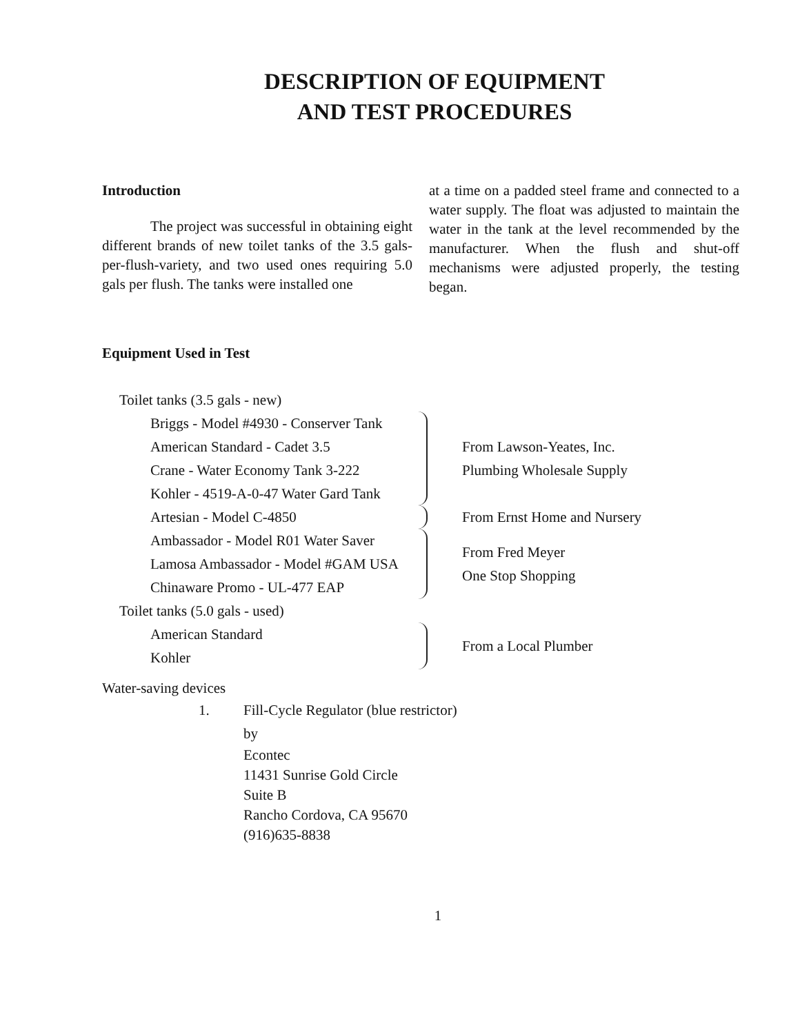DESCRIPTION OF EQUIPMENT
AND TEST PROCEDURES
Introduction
The project was successful in obtaining eight different brands of new toilet tanks of the 3.5 gals-per-flush-variety, and two used ones requiring 5.0 gals per flush. The tanks were installed one
at a time on a padded steel frame and connected to a water supply. The float was adjusted to maintain the water in the tank at the level recommended by the manufacturer. When the flush and shut-off mechanisms were adjusted properly, the testing began.
Equipment Used in Test
Toilet tanks (3.5 gals - new)
Briggs - Model #4930 - Conserver Tank
American Standard - Cadet 3.5
Crane - Water Economy Tank 3-222
Kohler - 4519-A-0-47 Water Gard Tank
From Lawson-Yeates, Inc.
Plumbing Wholesale Supply
Artesian - Model C-4850 From Ernst Home and Nursery
Ambassador - Model R01 Water Saver
Lamosa Ambassador - Model #GAM USA
Chinaware Promo - UL-477 EAP
From Fred Meyer
One Stop Shopping
Toilet tanks (5.0 gals - used)
American Standard
Kohler
From a Local Plumber
Water-saving devices
1. Fill-Cycle Regulator (blue restrictor)
by
Econtec
11431 Sunrise Gold Circle
Suite B
Rancho Cordova, CA 95670
(916)635-8838
1